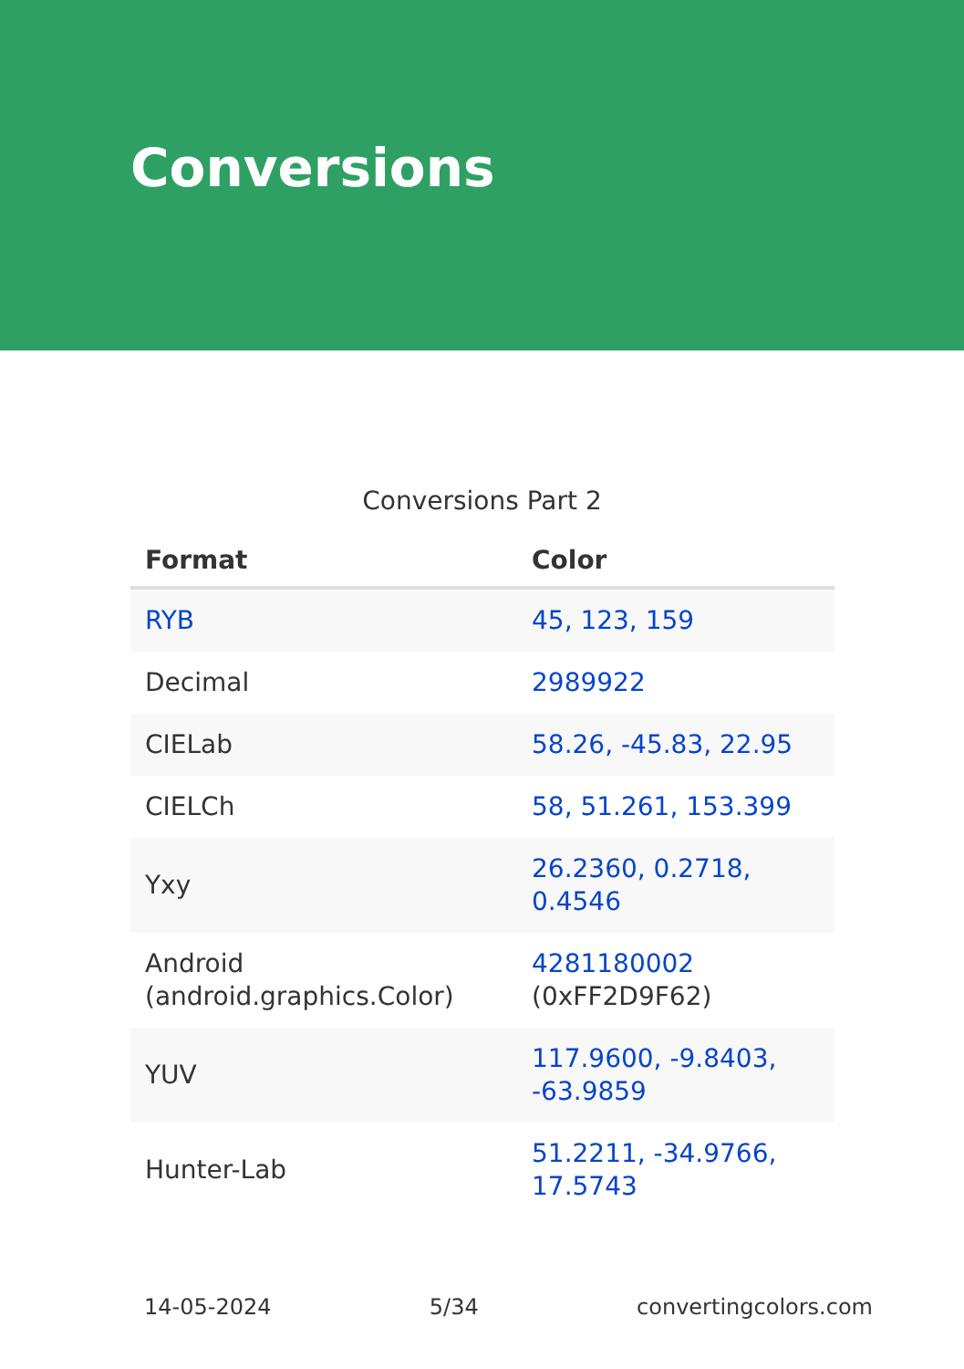Conversions
Conversions Part 2
| Format | Color |
| --- | --- |
| RYB | 45, 123, 159 |
| Decimal | 2989922 |
| CIELab | 58.26, -45.83, 22.95 |
| CIELCh | 58, 51.261, 153.399 |
| Yxy | 26.2360, 0.2718, 0.4546 |
| Android (android.graphics.Color) | 4281180002 (0xFF2D9F62) |
| YUV | 117.9600, -9.8403, -63.9859 |
| Hunter-Lab | 51.2211, -34.9766, 17.5743 |
14-05-2024 5/34 convertingcolors.com